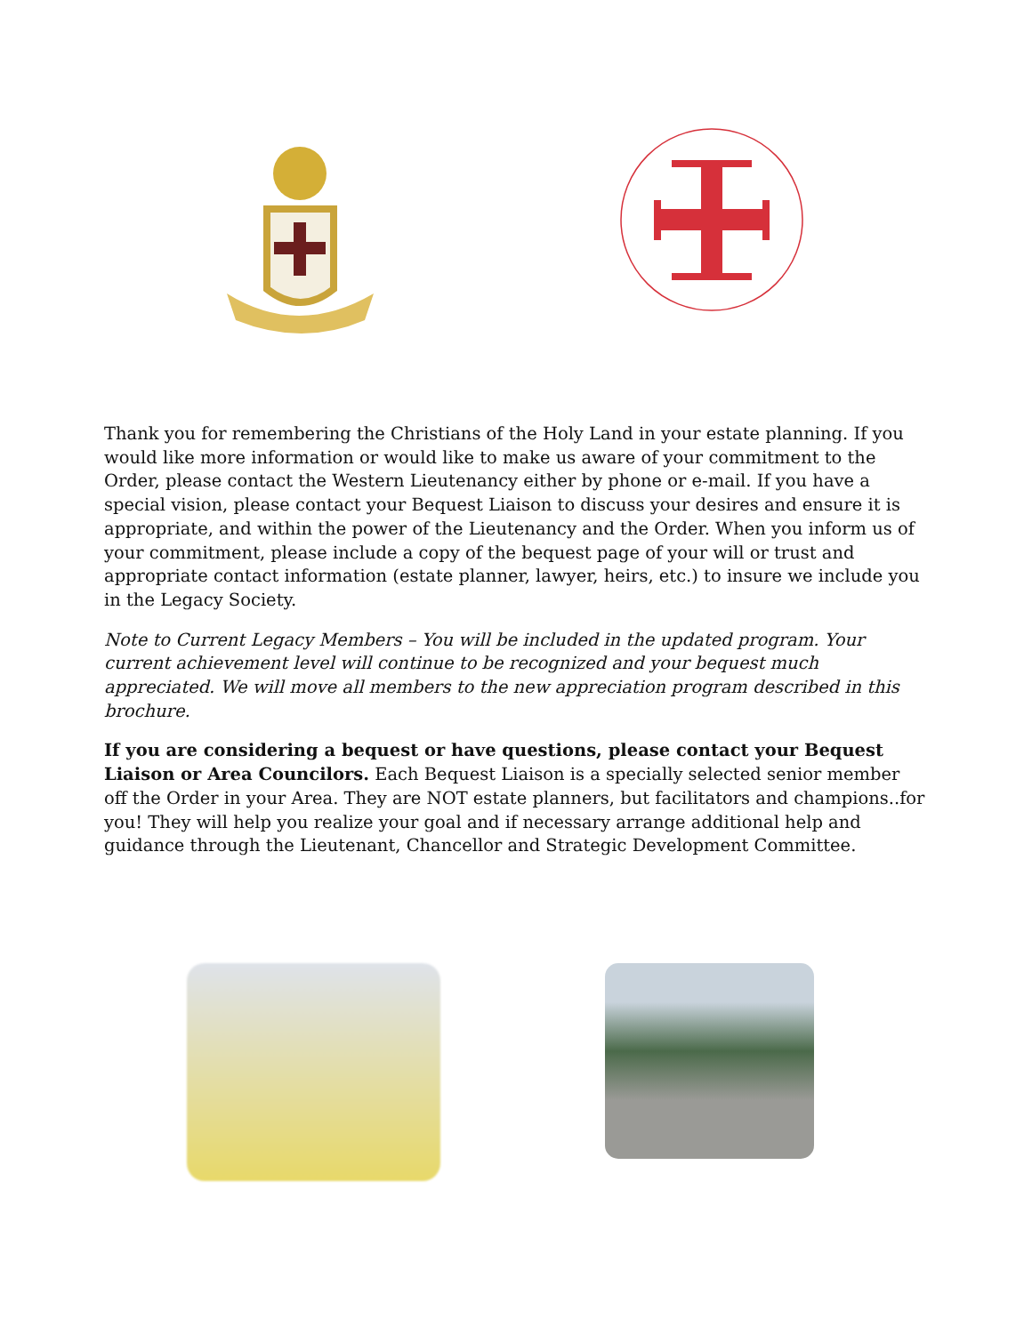Thank you for remembering the Christians of the Holy Land in your estate planning. If you would like more information or would like to make us aware of your commitment to the Order, please contact the Western Lieutenancy either by phone or e-mail. If you have a special vision, please contact your Bequest Liaison to discuss your desires and ensure it is appropriate, and within the power of the Lieutenancy and the Order. When you inform us of your commitment, please include a copy of the bequest page of your will or trust and appropriate contact information (estate planner, lawyer, heirs, etc.) to insure we include you in the Legacy Society.
Note to Current Legacy Members – You will be included in the updated program. Your current achievement level will continue to be recognized and your bequest much appreciated. We will move all members to the new appreciation program described in this brochure.
If you are considering a bequest or have questions, please contact your Bequest Liaison or Area Councilors. Each Bequest Liaison is a specially selected senior member off the Order in your Area. They are NOT estate planners, but facilitators and champions..for you! They will help you realize your goal and if necessary arrange additional help and guidance through the Lieutenant, Chancellor and Strategic Development Committee.